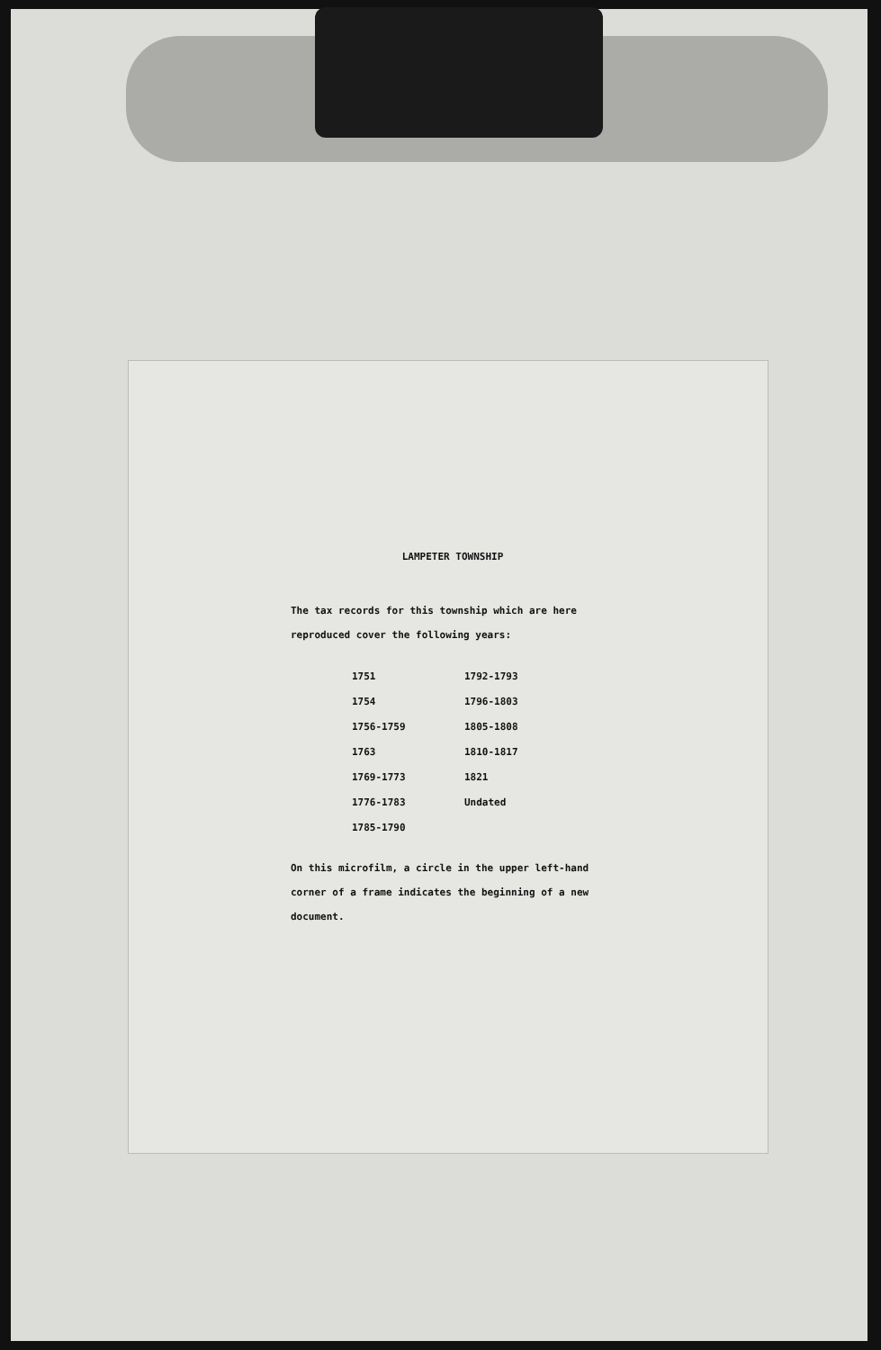LAMPETER TOWNSHIP
The tax records for this township which are here reproduced cover the following years:
| 1751 | 1792-1793 |
| 1754 | 1796-1803 |
| 1756-1759 | 1805-1808 |
| 1763 | 1810-1817 |
| 1769-1773 | 1821 |
| 1776-1783 | Undated |
| 1785-1790 | |
On this microfilm, a circle in the upper left-hand corner of a frame indicates the beginning of a new document.